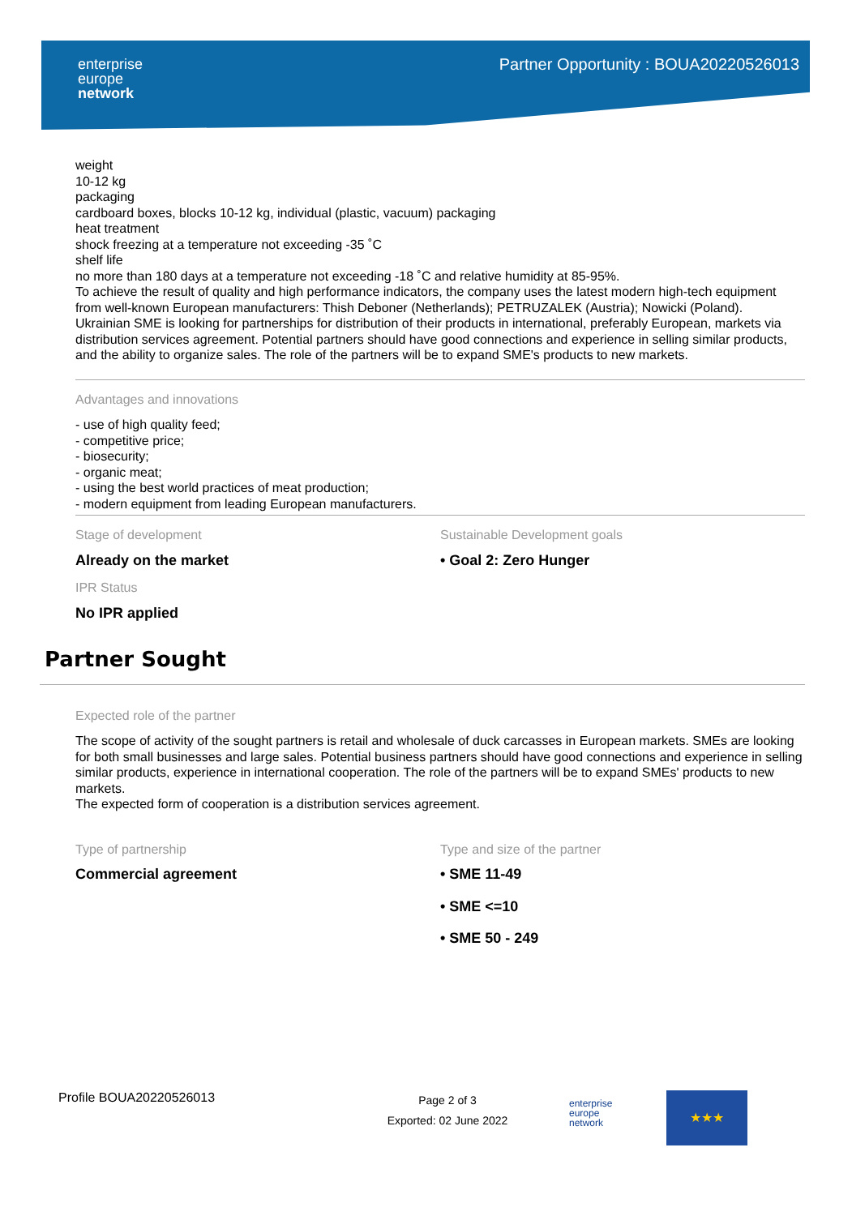enterprise
europe
network
Partner Opportunity : BOUA20220526013
weight
10-12 kg
packaging
cardboard boxes, blocks 10-12 kg, individual (plastic, vacuum) packaging
heat treatment
shock freezing at a temperature not exceeding -35 ˚C
shelf life
no more than 180 days at a temperature not exceeding -18 ˚C and relative humidity at 85-95%.
To achieve the result of quality and high performance indicators, the company uses the latest modern high-tech equipment from well-known European manufacturers: Thish Deboner (Netherlands); PETRUZALEK (Austria); Nowicki (Poland).
Ukrainian SME is looking for partnerships for distribution of their products in international, preferably European, markets via distribution services agreement. Potential partners should have good connections and experience in selling similar products, and the ability to organize sales. The role of the partners will be to expand SME's products to new markets.
Advantages and innovations
- use of high quality feed;
- competitive price;
- biosecurity;
- organic meat;
- using the best world practices of meat production;
- modern equipment from leading European manufacturers.
Stage of development
Already on the market
IPR Status
No IPR applied
Sustainable Development goals
• Goal 2: Zero Hunger
Partner Sought
Expected role of the partner
The scope of activity of the sought partners is retail and wholesale of duck carcasses in European markets. SMEs are looking for both small businesses and large sales. Potential business partners should have good connections and experience in selling similar products, experience in international cooperation. The role of the partners will be to expand SMEs' products to new markets.
The expected form of cooperation is a distribution services agreement.
Type of partnership
Commercial agreement
Type and size of the partner
• SME 11-49
• SME <=10
• SME 50 - 249
Profile BOUA20220526013
Page 2 of 3
Exported: 02 June 2022
enterprise
europe
network
★★★